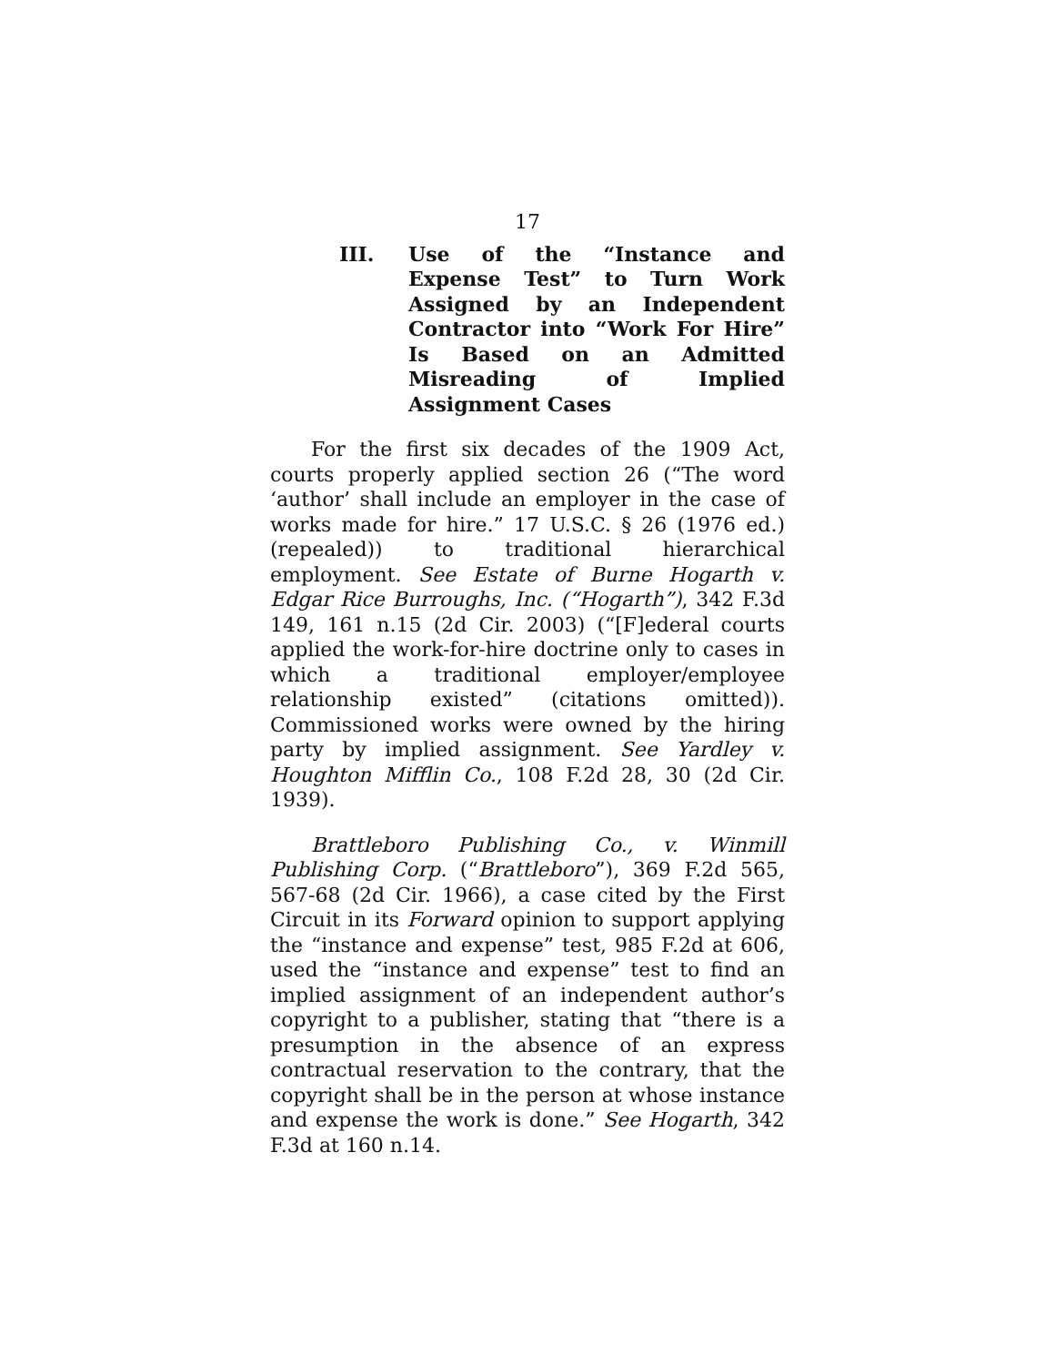17
III. Use of the “Instance and Expense Test” to Turn Work Assigned by an Independent Contractor into “Work For Hire” Is Based on an Admitted Misreading of Implied Assignment Cases
For the first six decades of the 1909 Act, courts properly applied section 26 (“The word ‘author’ shall include an employer in the case of works made for hire.” 17 U.S.C. § 26 (1976 ed.) (repealed)) to traditional hierarchical employment. See Estate of Burne Hogarth v. Edgar Rice Burroughs, Inc. (“Hogarth”), 342 F.3d 149, 161 n.15 (2d Cir. 2003) (“[F]ederal courts applied the work-for-hire doctrine only to cases in which a traditional employer/employee relationship existed” (citations omitted)). Commissioned works were owned by the hiring party by implied assignment. See Yardley v. Houghton Mifflin Co., 108 F.2d 28, 30 (2d Cir. 1939).
Brattleboro Publishing Co., v. Winmill Publishing Corp. (“Brattleboro”), 369 F.2d 565, 567-68 (2d Cir. 1966), a case cited by the First Circuit in its Forward opinion to support applying the “instance and expense” test, 985 F.2d at 606, used the “instance and expense” test to find an implied assignment of an independent author’s copyright to a publisher, stating that “there is a presumption in the absence of an express contractual reservation to the contrary, that the copyright shall be in the person at whose instance and expense the work is done.” See Hogarth, 342 F.3d at 160 n.14.